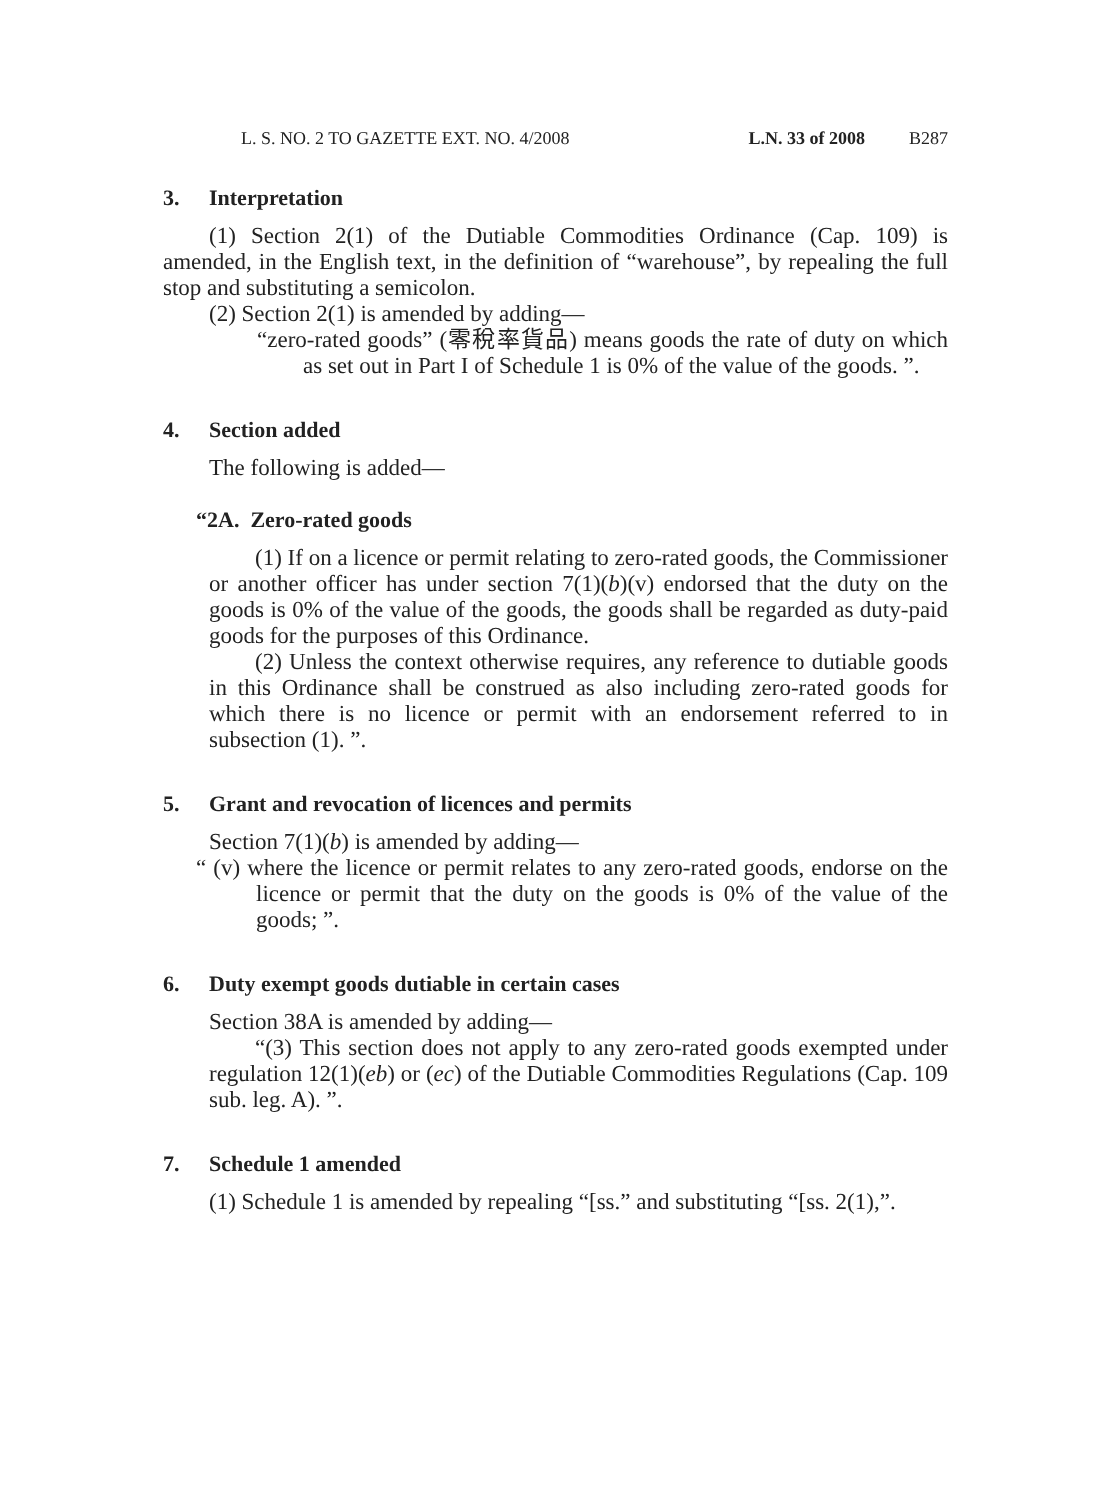L. S. NO. 2 TO GAZETTE EXT. NO. 4/2008 L.N. 33 of 2008 B287
3. Interpretation
(1) Section 2(1) of the Dutiable Commodities Ordinance (Cap. 109) is amended, in the English text, in the definition of “warehouse”, by repealing the full stop and substituting a semicolon.
(2) Section 2(1) is amended by adding—
“zero-rated goods” (零稅率貨品) means goods the rate of duty on which as set out in Part I of Schedule 1 is 0% of the value of the goods. ”.
4. Section added
The following is added—
“2A. Zero-rated goods
(1) If on a licence or permit relating to zero-rated goods, the Commissioner or another officer has under section 7(1)(b)(v) endorsed that the duty on the goods is 0% of the value of the goods, the goods shall be regarded as duty-paid goods for the purposes of this Ordinance.
(2) Unless the context otherwise requires, any reference to dutiable goods in this Ordinance shall be construed as also including zero-rated goods for which there is no licence or permit with an endorsement referred to in subsection (1). ”.
5. Grant and revocation of licences and permits
Section 7(1)(b) is amended by adding—
“ (v) where the licence or permit relates to any zero-rated goods, endorse on the licence or permit that the duty on the goods is 0% of the value of the goods; ”.
6. Duty exempt goods dutiable in certain cases
Section 38A is amended by adding—
“(3) This section does not apply to any zero-rated goods exempted under regulation 12(1)(eb) or (ec) of the Dutiable Commodities Regulations (Cap. 109 sub. leg. A). ”.
7. Schedule 1 amended
(1) Schedule 1 is amended by repealing “[ss.” and substituting “[ss. 2(1),”.